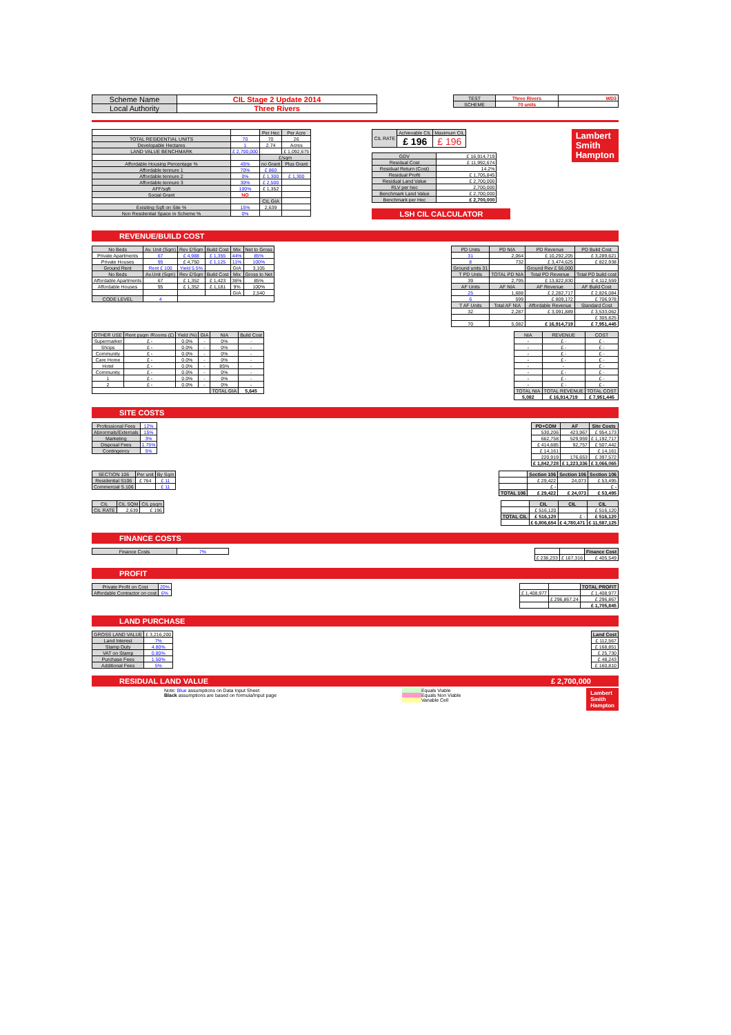| Scheme Name | CIL Stage 2 Update 2014 |
| Local Authority | Three Rivers |
| TEST | Three Rivers | WD3 |
| SCHEME | 70 units | |
| | | Per Hec | Per Acre |
| TOTAL RESIDENTIAL UNITS | 70 | 70 | 26 |
| Developable Hectares | 1 | 2.74 | Acres |
| LAND VALUE BENCHMARK | £ 2,700,000 | | £ 1,092,675 |
| | | £/sqm | |
| Affordable Housing Percentage % | 45% | no Grant | Plus Grant |
| Affordable tennure 1 | 70% | £ 860 | |
| Affordable tennure 2 | 0% | £ 1,300 | £ 1,300 |
| Affordable tennure 3 | 30% | £ 2,500 | |
| AFF/sqft | 100% | £ 1,352 | |
| Social Grant | NO | | |
| | | CIL GIA | |
| Exisiting Sqft on Site % | 15% | 2,639 | |
| Non Residential Space in Scheme % | 0% | | |
| CIL RATE | Achievable CIL | Maximum CIL |
| | £ 196 | £ 196 |
| GDV | £ 16,914,719 |
| Residual Cost | £ 11,992,674 |
| Residual Return (Cost) | 14.2% |
| Residual Profit | £ 1,705,845 |
| Residual Land Value | £ 2,700,000 |
| RLV per hec | 2,700,000 |
| Benchmark Land Value | £ 2,700,000 |
| Benchmark per Hec | £ 2,700,000 |
LSH CIL CALCULATOR
Lambert
Smith
Hampton
REVENUE/BUILD COST
| No Beds | Av. Unit (Sqm) | Rev £/Sqm | Build Cost | Mix | Net to Gross |
| --- | --- | --- | --- | --- | --- |
| Private Apartments | 67 | £ 4,988 | £ 1,355 | 44% | 85% |
| Private Houses | 95 | £ 4,750 | £ 1,125 | 11% | 100% |
| Ground Rent | Rent £ 100 | Yield 5.5% | | GIA | 3,105 |
| No Beds | Av.Unit (Sqm) | Rev £/Sqm | Build Cost | Mix | Gross to Net |
| Affordable Apartments | 67 | £ 1,352 | £ 1,423 | 36% | 85% |
| Affordable Houses | 95 | £ 1,352 | £ 1,181 | 9% | 100% |
| | | | | GIA | 2,540 |
| CODE LEVEL | 4 | | | | |
| PD Units | PD NIA | PD Revenue | PD Build Cost |
| --- | --- | --- | --- |
| 31 | 2,064 | £ 10,292,205 | £ 3,289,621 |
| 8 | 732 | £ 3,474,625 | £ 822,938 |
| Ground units 31 | | Ground Rev £ 56,000 | |
| T PD Units | TOTAL PD NIA | Total PD Revenue | Total PD build cost |
| 39 | 2,795 | £ 13,822,830 | £ 4,112,559 |
| AF Units | AF NIA | AF Revenue | AF Build Cost |
| 25 | 1,688 | £ 2,282,717 | £ 2,826,084 |
| 6 | 599 | £ 809,172 | £ 706,978 |
| T AF Units | Total AF NIA | Affordable Revenue | Standard Cost |
| 32 | 2,287 | £ 3,091,889 | £ 3,533,062 |
| | | | £ 305,825 |
| 70 | 5,082 | £ 16,914,719 | £ 7,951,445 |
| OTHER USE | Rent psqm /Rooms (£) | Yield (%) | GIA | NIA | Build Cost |
| --- | --- | --- | --- | --- | --- |
| Supermarket | £ - | 0.0% | - | 0% | - |
| Shops | £ - | 0.0% | - | 0% | - |
| Community | £ - | 0.0% | - | 0% | - |
| Care Home | £ - | 0.0% | - | 0% | - |
| Hotel | £ - | 0.0% | - | 85% | - |
| Community | £ - | 0.0% | - | 0% | - |
| 1 | £ - | 0.0% | - | 0% | - |
| 2 | £ - | 0.0% | - | 0% | - |
| | | | | TOTAL GIA | 5,645 |
| NIA | REVENUE | COST |
| --- | --- | --- |
| - | £ - | £ - |
| - | £ - | £ - |
| - | £ - | £ - |
| - | £ - | £ - |
| - | - | £ - |
| - | £ - | £ - |
| - | £ - | £ - |
| - | £ - | £ - |
| TOTAL NIA | TOTAL REVENUE | TOTAL COST |
| 5,082 | £ 16,914,719 | £ 7,951,445 |
SITE COSTS
| Professional Fees | 12% |
| Abnormals/Externals | 15% |
| Marketing | 3% |
| Disposal Fees | 1.75% |
| Contingency | 5% |
| PD+COM | AF | Site Costs |
| --- | --- | --- |
| 530,206 | 423,967 | £ 954,173 |
| 662,758 | 529,959 | £ 1,192,717 |
| £ 414,685 | 92,757 | £ 507,442 |
| £ 14,161 | | £ 14,161 |
| 220,919 | 176,653 | £ 397,572 |
| £ 1,842,728 | £ 1,223,336 | £ 3,066,065 |
| SECTION 106 | Per unit | By Sqm |
| --- | --- | --- |
| Residential S106 | £ 764 | £ 11 |
| Commercial S.106 | | £ 11 |
| | Section 106 | Section 106 | Section 106 |
| --- | --- | --- | --- |
| | £ 29,422 | 24,073 | £ 53,495 |
| | £ - | | £ - |
| TOTAL 106 | £ 29,422 | £ 24,073 | £ 53,495 |
| CIL | CIL SQM | CIL psqm |
| --- | --- | --- |
| CIL RATE | 2,639 | £ 196 |
| | CIL | CIL | CIL |
| --- | --- | --- | --- |
| | £ 516,120 | | £ 516,120 |
| TOTAL CIL | £ 516,120 | £ - | £ 516,120 |
| | £ 6,806,654 | £ 4,780,471 | £ 11,587,125 |
FINANCE COSTS
| Finance Costs | 7% |
| | | Finance Cost |
| --- | --- | --- |
| £ 238,233 | £ 167,316 | £ 405,549 |
PROFIT
| Private Profit on Cost | 20% |
| Affordable Contractor on cost | 6% |
| | | TOTAL PROFIT |
| --- | --- | --- |
| £ 1,408,977 | | £ 1,408,977 |
| | £ 296,867.24 | £ 296,867 |
| | | £ 1,705,845 |
LAND PURCHASE
| GROSS LAND VALUE | £ 3,216,200 |
| Land Interest | 7% |
| Stamp Duty | 4.80% |
| VAT on Stamp | 0.80% |
| Purchase Fees | 1.50% |
| Additional Fees | 5% |
| Land Cost |
| --- |
| £ 112,567 |
| £ 168,851 |
| £ 25,730 |
| £ 48,243 |
| £ 160,810 |
RESIDUAL LAND VALUE £ 2,700,000
Note: Blue assumptions on Data Input Sheet
Black assumptions are based on formula/Input page
Equals Viable
Equals Non Viable
Variable Cell
Lambert
Smith
Hampton